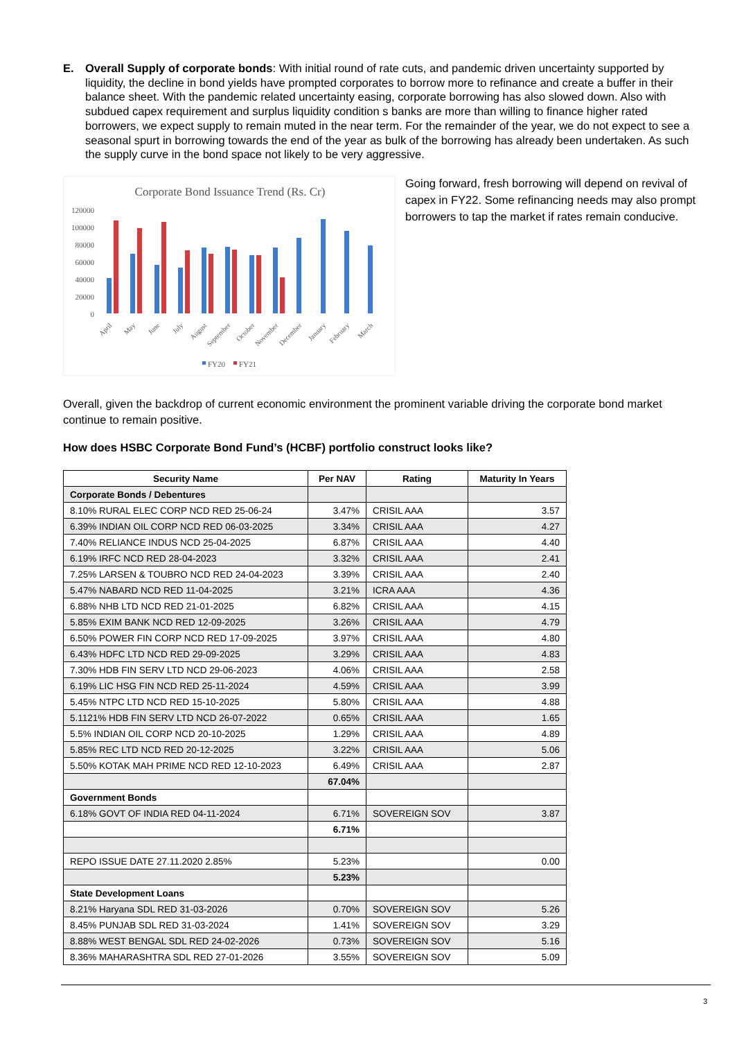E. Overall Supply of corporate bonds: With initial round of rate cuts, and pandemic driven uncertainty supported by liquidity, the decline in bond yields have prompted corporates to borrow more to refinance and create a buffer in their balance sheet. With the pandemic related uncertainty easing, corporate borrowing has also slowed down. Also with subdued capex requirement and surplus liquidity condition s banks are more than willing to finance higher rated borrowers, we expect supply to remain muted in the near term. For the remainder of the year, we do not expect to see a seasonal spurt in borrowing towards the end of the year as bulk of the borrowing has already been undertaken. As such the supply curve in the bond space not likely to be very aggressive.
Corporate Bond Issuance Trend (Rs. Cr)
120000
100000
80000
60000
40000
20000
0
April
May
June
July
August
September
October
November
December
January
February
March
FY20
FY21
Going forward, fresh borrowing will depend on revival of capex in FY22. Some refinancing needs may also prompt borrowers to tap the market if rates remain conducive.
Overall, given the backdrop of current economic environment the prominent variable driving the corporate bond market continue to remain positive.
How does HSBC Corporate Bond Fund’s (HCBF) portfolio construct looks like?
| Security Name | Per NAV | Rating | Maturity In Years |
| --- | --- | --- | --- |
| Corporate Bonds / Debentures | | | |
| 8.10% RURAL ELEC CORP NCD RED 25-06-24 | 3.47% | CRISIL AAA | 3.57 |
| 6.39% INDIAN OIL CORP NCD RED 06-03-2025 | 3.34% | CRISIL AAA | 4.27 |
| 7.40% RELIANCE INDUS NCD 25-04-2025 | 6.87% | CRISIL AAA | 4.40 |
| 6.19% IRFC NCD RED 28-04-2023 | 3.32% | CRISIL AAA | 2.41 |
| 7.25% LARSEN & TOUBRO NCD RED 24-04-2023 | 3.39% | CRISIL AAA | 2.40 |
| 5.47% NABARD NCD RED 11-04-2025 | 3.21% | ICRA AAA | 4.36 |
| 6.88% NHB LTD NCD RED 21-01-2025 | 6.82% | CRISIL AAA | 4.15 |
| 5.85% EXIM BANK NCD RED 12-09-2025 | 3.26% | CRISIL AAA | 4.79 |
| 6.50% POWER FIN CORP NCD RED 17-09-2025 | 3.97% | CRISIL AAA | 4.80 |
| 6.43% HDFC LTD NCD RED 29-09-2025 | 3.29% | CRISIL AAA | 4.83 |
| 7.30% HDB FIN SERV LTD NCD 29-06-2023 | 4.06% | CRISIL AAA | 2.58 |
| 6.19% LIC HSG FIN NCD RED 25-11-2024 | 4.59% | CRISIL AAA | 3.99 |
| 5.45% NTPC LTD NCD RED 15-10-2025 | 5.80% | CRISIL AAA | 4.88 |
| 5.1121% HDB FIN SERV LTD NCD 26-07-2022 | 0.65% | CRISIL AAA | 1.65 |
| 5.5% INDIAN OIL CORP NCD 20-10-2025 | 1.29% | CRISIL AAA | 4.89 |
| 5.85% REC LTD NCD RED 20-12-2025 | 3.22% | CRISIL AAA | 5.06 |
| 5.50% KOTAK MAH PRIME NCD RED 12-10-2023 | 6.49% | CRISIL AAA | 2.87 |
| | 67.04% | | |
| Government Bonds | | | |
| 6.18% GOVT OF INDIA RED 04-11-2024 | 6.71% | SOVEREIGN SOV | 3.87 |
| | 6.71% | | |
| REPO ISSUE DATE 27.11.2020 2.85% | 5.23% | | 0.00 |
| | 5.23% | | |
| State Development Loans | | | |
| 8.21% Haryana SDL RED 31-03-2026 | 0.70% | SOVEREIGN SOV | 5.26 |
| 8.45% PUNJAB SDL RED 31-03-2024 | 1.41% | SOVEREIGN SOV | 3.29 |
| 8.88% WEST BENGAL SDL RED 24-02-2026 | 0.73% | SOVEREIGN SOV | 5.16 |
| 8.36% MAHARASHTRA SDL RED 27-01-2026 | 3.55% | SOVEREIGN SOV | 5.09 |
3